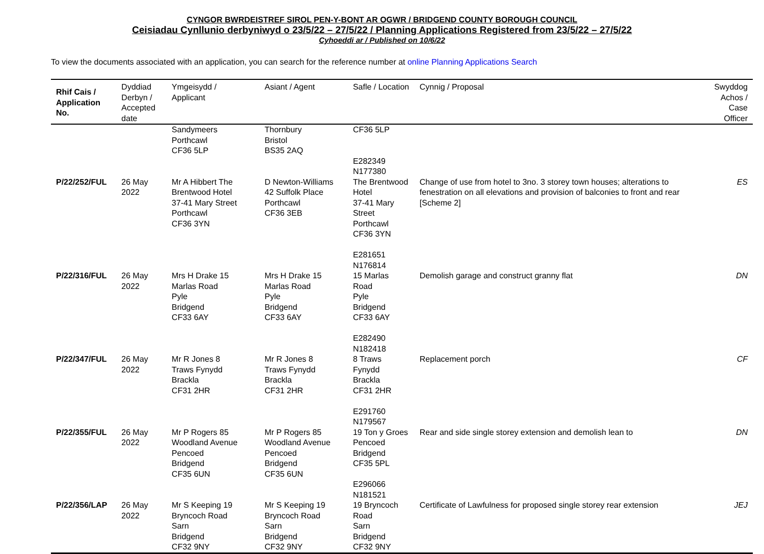CYNGOR BWRDEISTREF SIROL PEN-Y-BONT AR OGWR / BRIDGEND COUNTY BOROUGH COUNCIL
Ceisiadau Cynllunio derbyniwyd o 23/5/22 – 27/5/22 / Planning Applications Registered from 23/5/22 – 27/5/22
Cyhoeddi ar / Published on 10/6/22
To view the documents associated with an application, you can search for the reference number at online Planning Applications Search
| Rhif Cais / Application No. | Dyddiad Derbyn / Accepted date | Ymgeisydd / Applicant | Asiant / Agent | Safle / Location | Cynnig / Proposal | Swyddog Achos / Case Officer |
| --- | --- | --- | --- | --- | --- | --- |
| | | Sandymeers Porthcawl CF36 5LP | Thornbury Bristol BS35 2AQ | CF36 5LP E282349 N177380 | | |
| P/22/252/FUL | 26 May 2022 | Mr A Hibbert The Brentwood Hotel 37-41 Mary Street Porthcawl CF36 3YN | D Newton-Williams 42 Suffolk Place Porthcawl CF36 3EB | The Brentwood Hotel 37-41 Mary Street Porthcawl CF36 3YN E281651 N176814 | Change of use from hotel to 3no. 3 storey town houses; alterations to fenestration on all elevations and provision of balconies to front and rear [Scheme 2] | ES |
| P/22/316/FUL | 26 May 2022 | Mrs H Drake 15 Marlas Road Pyle Bridgend CF33 6AY | Mrs H Drake 15 Marlas Road Pyle Bridgend CF33 6AY | 15 Marlas Road Pyle Bridgend CF33 6AY E282490 N182418 | Demolish garage and construct granny flat | DN |
| P/22/347/FUL | 26 May 2022 | Mr R Jones 8 Traws Fynydd Brackla CF31 2HR | Mr R Jones 8 Traws Fynydd Brackla CF31 2HR | 8 Traws Fynydd Brackla CF31 2HR E291760 N179567 | Replacement porch | CF |
| P/22/355/FUL | 26 May 2022 | Mr P Rogers 85 Woodland Avenue Pencoed Bridgend CF35 6UN | Mr P Rogers 85 Woodland Avenue Pencoed Bridgend CF35 6UN | 19 Ton y Groes Pencoed Bridgend CF35 5PL E296066 N181521 | Rear and side single storey extension and demolish lean to | DN |
| P/22/356/LAP | 26 May 2022 | Mr S Keeping 19 Bryncoch Road Sarn Bridgend CF32 9NY | Mr S Keeping 19 Bryncoch Road Sarn Bridgend CF32 9NY | 19 Bryncoch Road Sarn Bridgend CF32 9NY | Certificate of Lawfulness for proposed single storey rear extension | JEJ |